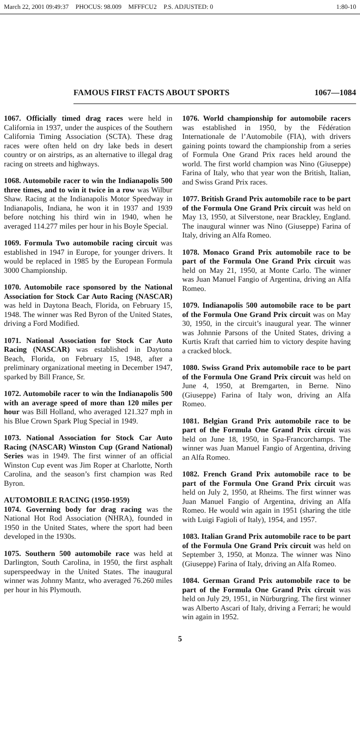March 22, 2001 09:49:37 PHOCUS: 98.009 MFFFCU2 P.S. ADJUSTED: 0 1:80-10
FAMOUS FIRST FACTS ABOUT SPORTS 1067—1084
1067. Officially timed drag races were held in California in 1937, under the auspices of the Southern California Timing Association (SCTA). These drag races were often held on dry lake beds in desert country or on airstrips, as an alternative to illegal drag racing on streets and highways.
1068. Automobile racer to win the Indianapolis 500 three times, and to win it twice in a row was Wilbur Shaw. Racing at the Indianapolis Motor Speedway in Indianapolis, Indiana, he won it in 1937 and 1939 before notching his third win in 1940, when he averaged 114.277 miles per hour in his Boyle Special.
1069. Formula Two automobile racing circuit was established in 1947 in Europe, for younger drivers. It would be replaced in 1985 by the European Formula 3000 Championship.
1070. Automobile race sponsored by the National Association for Stock Car Auto Racing (NASCAR) was held in Daytona Beach, Florida, on February 15, 1948. The winner was Red Byron of the United States, driving a Ford Modified.
1071. National Association for Stock Car Auto Racing (NASCAR) was established in Daytona Beach, Florida, on February 15, 1948, after a preliminary organizational meeting in December 1947, sparked by Bill France, Sr.
1072. Automobile racer to win the Indianapolis 500 with an average speed of more than 120 miles per hour was Bill Holland, who averaged 121.327 mph in his Blue Crown Spark Plug Special in 1949.
1073. National Association for Stock Car Auto Racing (NASCAR) Winston Cup (Grand National) Series was in 1949. The first winner of an official Winston Cup event was Jim Roper at Charlotte, North Carolina, and the season’s first champion was Red Byron.
AUTOMOBILE RACING (1950-1959)
1074. Governing body for drag racing was the National Hot Rod Association (NHRA), founded in 1950 in the United States, where the sport had been developed in the 1930s.
1075. Southern 500 automobile race was held at Darlington, South Carolina, in 1950, the first asphalt superspeedway in the United States. The inaugural winner was Johnny Mantz, who averaged 76.260 miles per hour in his Plymouth.
1076. World championship for automobile racers was established in 1950, by the Fédération Internationale de l’Automobile (FIA), with drivers gaining points toward the championship from a series of Formula One Grand Prix races held around the world. The first world champion was Nino (Giuseppe) Farina of Italy, who that year won the British, Italian, and Swiss Grand Prix races.
1077. British Grand Prix automobile race to be part of the Formula One Grand Prix circuit was held on May 13, 1950, at Silverstone, near Brackley, England. The inaugural winner was Nino (Giuseppe) Farina of Italy, driving an Alfa Romeo.
1078. Monaco Grand Prix automobile race to be part of the Formula One Grand Prix circuit was held on May 21, 1950, at Monte Carlo. The winner was Juan Manuel Fangio of Argentina, driving an Alfa Romeo.
1079. Indianapolis 500 automobile race to be part of the Formula One Grand Prix circuit was on May 30, 1950, in the circuit’s inaugural year. The winner was Johnnie Parsons of the United States, driving a Kurtis Kraft that carried him to victory despite having a cracked block.
1080. Swiss Grand Prix automobile race to be part of the Formula One Grand Prix circuit was held on June 4, 1950, at Bremgarten, in Berne. Nino (Giuseppe) Farina of Italy won, driving an Alfa Romeo.
1081. Belgian Grand Prix automobile race to be part of the Formula One Grand Prix circuit was held on June 18, 1950, in Spa-Francorchamps. The winner was Juan Manuel Fangio of Argentina, driving an Alfa Romeo.
1082. French Grand Prix automobile race to be part of the Formula One Grand Prix circuit was held on July 2, 1950, at Rheims. The first winner was Juan Manuel Fangio of Argentina, driving an Alfa Romeo. He would win again in 1951 (sharing the title with Luigi Fagioli of Italy), 1954, and 1957.
1083. Italian Grand Prix automobile race to be part of the Formula One Grand Prix circuit was held on September 3, 1950, at Monza. The winner was Nino (Giuseppe) Farina of Italy, driving an Alfa Romeo.
1084. German Grand Prix automobile race to be part of the Formula One Grand Prix circuit was held on July 29, 1951, in Nürburgring. The first winner was Alberto Ascari of Italy, driving a Ferrari; he would win again in 1952.
5